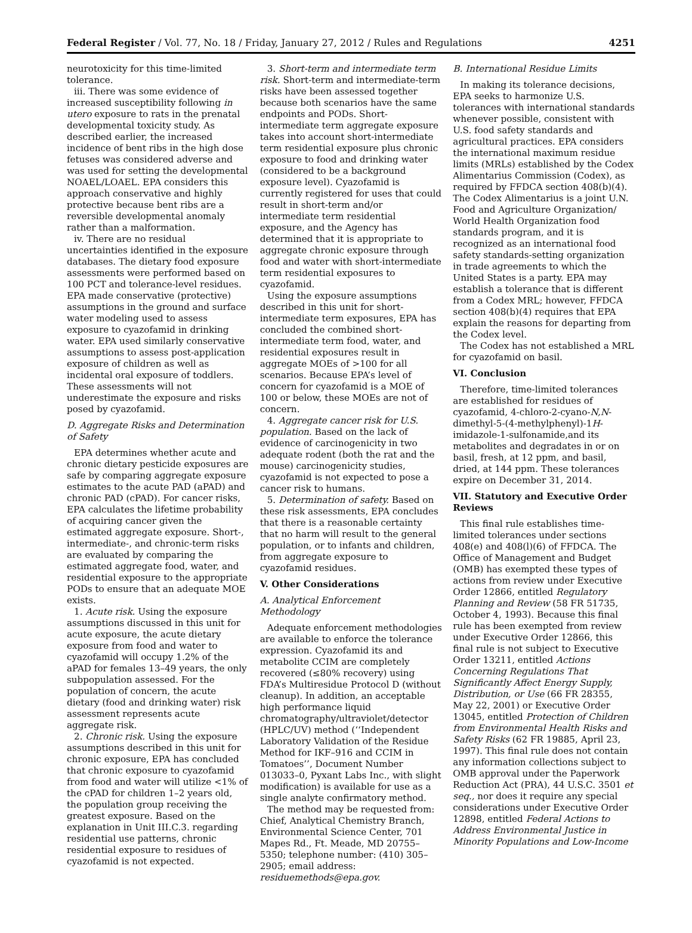Federal Register / Vol. 77, No. 18 / Friday, January 27, 2012 / Rules and Regulations 4251
neurotoxicity for this time-limited tolerance.
iii. There was some evidence of increased susceptibility following in utero exposure to rats in the prenatal developmental toxicity study. As described earlier, the increased incidence of bent ribs in the high dose fetuses was considered adverse and was used for setting the developmental NOAEL/LOAEL. EPA considers this approach conservative and highly protective because bent ribs are a reversible developmental anomaly rather than a malformation.
iv. There are no residual uncertainties identified in the exposure databases. The dietary food exposure assessments were performed based on 100 PCT and tolerance-level residues. EPA made conservative (protective) assumptions in the ground and surface water modeling used to assess exposure to cyazofamid in drinking water. EPA used similarly conservative assumptions to assess post-application exposure of children as well as incidental oral exposure of toddlers. These assessments will not underestimate the exposure and risks posed by cyazofamid.
D. Aggregate Risks and Determination of Safety
EPA determines whether acute and chronic dietary pesticide exposures are safe by comparing aggregate exposure estimates to the acute PAD (aPAD) and chronic PAD (cPAD). For cancer risks, EPA calculates the lifetime probability of acquiring cancer given the estimated aggregate exposure. Short-, intermediate-, and chronic-term risks are evaluated by comparing the estimated aggregate food, water, and residential exposure to the appropriate PODs to ensure that an adequate MOE exists.
1. Acute risk. Using the exposure assumptions discussed in this unit for acute exposure, the acute dietary exposure from food and water to cyazofamid will occupy 1.2% of the aPAD for females 13–49 years, the only subpopulation assessed. For the population of concern, the acute dietary (food and drinking water) risk assessment represents acute aggregate risk.
2. Chronic risk. Using the exposure assumptions described in this unit for chronic exposure, EPA has concluded that chronic exposure to cyazofamid from food and water will utilize <1% of the cPAD for children 1–2 years old, the population group receiving the greatest exposure. Based on the explanation in Unit III.C.3. regarding residential use patterns, chronic residential exposure to residues of cyazofamid is not expected.
3. Short-term and intermediate term risk. Short-term and intermediate-term risks have been assessed together because both scenarios have the same endpoints and PODs. Short-intermediate term aggregate exposure takes into account short-intermediate term residential exposure plus chronic exposure to food and drinking water (considered to be a background exposure level). Cyazofamid is currently registered for uses that could result in short-term and/or intermediate term residential exposure, and the Agency has determined that it is appropriate to aggregate chronic exposure through food and water with short-intermediate term residential exposures to cyazofamid.
Using the exposure assumptions described in this unit for short-intermediate term exposures, EPA has concluded the combined short-intermediate term food, water, and residential exposures result in aggregate MOEs of >100 for all scenarios. Because EPA’s level of concern for cyazofamid is a MOE of 100 or below, these MOEs are not of concern.
4. Aggregate cancer risk for U.S. population. Based on the lack of evidence of carcinogenicity in two adequate rodent (both the rat and the mouse) carcinogenicity studies, cyazofamid is not expected to pose a cancer risk to humans.
5. Determination of safety. Based on these risk assessments, EPA concludes that there is a reasonable certainty that no harm will result to the general population, or to infants and children, from aggregate exposure to cyazofamid residues.
V. Other Considerations
A. Analytical Enforcement Methodology
Adequate enforcement methodologies are available to enforce the tolerance expression. Cyazofamid its and metabolite CCIM are completely recovered (≤80% recovery) using FDA’s Multiresidue Protocol D (without cleanup). In addition, an acceptable high performance liquid chromatography/ultraviolet/detector (HPLC/UV) method (‘‘Independent Laboratory Validation of the Residue Method for IKF–916 and CCIM in Tomatoes’’, Document Number 013033–0, Pyxant Labs Inc., with slight modification) is available for use as a single analyte confirmatory method.
The method may be requested from: Chief, Analytical Chemistry Branch, Environmental Science Center, 701 Mapes Rd., Ft. Meade, MD 20755–5350; telephone number: (410) 305–2905; email address: residuemethods@epa.gov.
B. International Residue Limits
In making its tolerance decisions, EPA seeks to harmonize U.S. tolerances with international standards whenever possible, consistent with U.S. food safety standards and agricultural practices. EPA considers the international maximum residue limits (MRLs) established by the Codex Alimentarius Commission (Codex), as required by FFDCA section 408(b)(4). The Codex Alimentarius is a joint U.N. Food and Agriculture Organization/ World Health Organization food standards program, and it is recognized as an international food safety standards-setting organization in trade agreements to which the United States is a party. EPA may establish a tolerance that is different from a Codex MRL; however, FFDCA section 408(b)(4) requires that EPA explain the reasons for departing from the Codex level.
The Codex has not established a MRL for cyazofamid on basil.
VI. Conclusion
Therefore, time-limited tolerances are established for residues of cyazofamid, 4-chloro-2-cyano-N,N-dimethyl-5-(4-methylphenyl)-1H-imidazole-1-sulfonamide,and its metabolites and degradates in or on basil, fresh, at 12 ppm, and basil, dried, at 144 ppm. These tolerances expire on December 31, 2014.
VII. Statutory and Executive Order Reviews
This final rule establishes time-limited tolerances under sections 408(e) and 408(l)(6) of FFDCA. The Office of Management and Budget (OMB) has exempted these types of actions from review under Executive Order 12866, entitled Regulatory Planning and Review (58 FR 51735, October 4, 1993). Because this final rule has been exempted from review under Executive Order 12866, this final rule is not subject to Executive Order 13211, entitled Actions Concerning Regulations That Significantly Affect Energy Supply, Distribution, or Use (66 FR 28355, May 22, 2001) or Executive Order 13045, entitled Protection of Children from Environmental Health Risks and Safety Risks (62 FR 19885, April 23, 1997). This final rule does not contain any information collections subject to OMB approval under the Paperwork Reduction Act (PRA), 44 U.S.C. 3501 et seq., nor does it require any special considerations under Executive Order 12898, entitled Federal Actions to Address Environmental Justice in Minority Populations and Low-Income